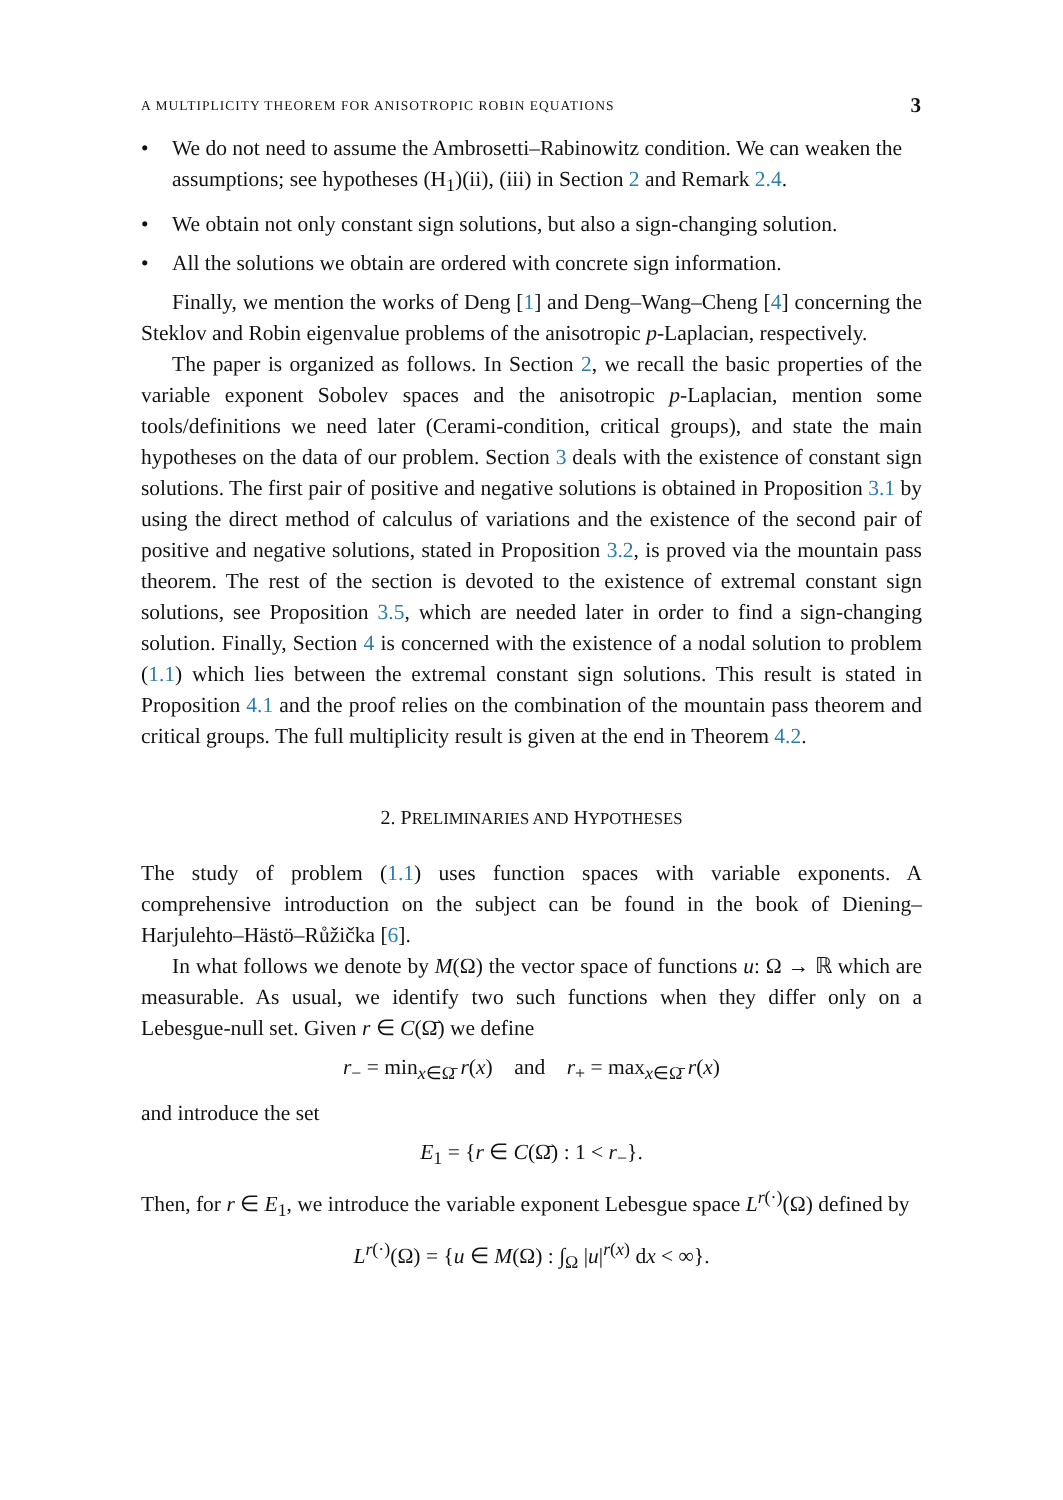A MULTIPLICITY THEOREM FOR ANISOTROPIC ROBIN EQUATIONS 3
• We do not need to assume the Ambrosetti–Rabinowitz condition. We can weaken the assumptions; see hypotheses (H<sub>1</sub>)(ii), (iii) in Section 2 and Remark 2.4.
• We obtain not only constant sign solutions, but also a sign-changing solution.
• All the solutions we obtain are ordered with concrete sign information.
Finally, we mention the works of Deng [1] and Deng–Wang–Cheng [4] concerning the Steklov and Robin eigenvalue problems of the anisotropic p-Laplacian, respectively.
The paper is organized as follows. In Section 2, we recall the basic properties of the variable exponent Sobolev spaces and the anisotropic p-Laplacian, mention some tools/definitions we need later (Cerami-condition, critical groups), and state the main hypotheses on the data of our problem. Section 3 deals with the existence of constant sign solutions. The first pair of positive and negative solutions is obtained in Proposition 3.1 by using the direct method of calculus of variations and the existence of the second pair of positive and negative solutions, stated in Proposition 3.2, is proved via the mountain pass theorem. The rest of the section is devoted to the existence of extremal constant sign solutions, see Proposition 3.5, which are needed later in order to find a sign-changing solution. Finally, Section 4 is concerned with the existence of a nodal solution to problem (1.1) which lies between the extremal constant sign solutions. This result is stated in Proposition 4.1 and the proof relies on the combination of the mountain pass theorem and critical groups. The full multiplicity result is given at the end in Theorem 4.2.
2. PRELIMINARIES AND HYPOTHESES
The study of problem (1.1) uses function spaces with variable exponents. A comprehensive introduction on the subject can be found in the book of Diening–Harjulehto–Hästö–Růžička [6].
In what follows we denote by M(Ω) the vector space of functions u: Ω → ℝ which are measurable. As usual, we identify two such functions when they differ only on a Lebesgue-null set. Given r ∈ C(Ω̄) we define
r<sub>−</sub> = min<sub>x∈Ω̄</sub> r(x) and r<sub>+</sub> = max<sub>x∈Ω̄</sub> r(x)
and introduce the set
E<sub>1</sub> = {r ∈ C(Ω̄) : 1 < r<sub>−</sub>}.
Then, for r ∈ E<sub>1</sub>, we introduce the variable exponent Lebesgue space L<sup>r(·)</sup>(Ω) defined by
L<sup>r(·)</sup>(Ω) = {u ∈ M(Ω) : ∫<sub>Ω</sub> |u|<sup>r(x)</sup> dx < ∞}.